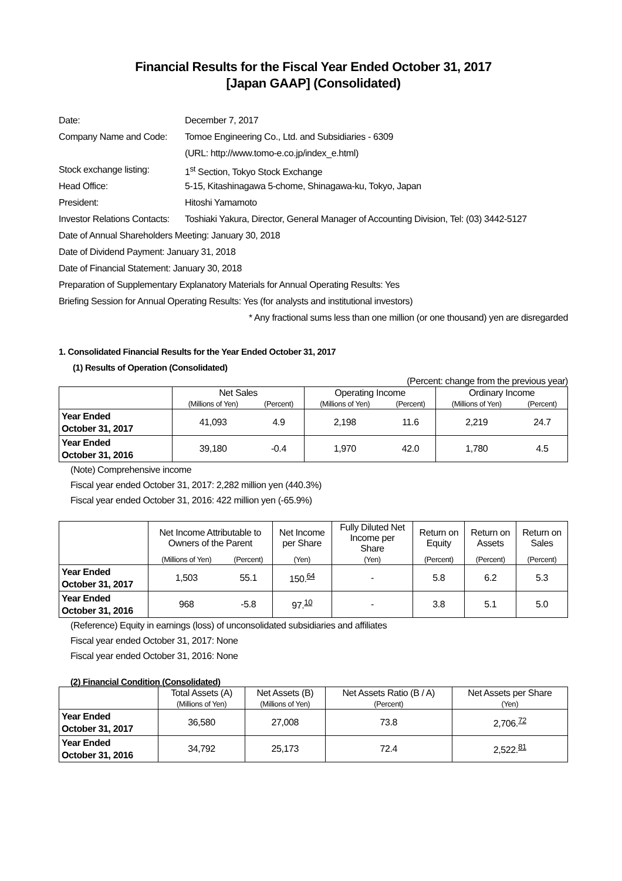Financial Results for the Fiscal Year Ended October 31, 2017
[Japan GAAP] (Consolidated)
| Date: | December 7, 2017 |
| Company Name and Code: | Tomoe Engineering Co., Ltd. and Subsidiaries - 6309 |
| | (URL: http://www.tomo-e.co.jp/index_e.html) |
| Stock exchange listing: | 1<sup>st</sup> Section, Tokyo Stock Exchange |
| Head Office: | 5-15, Kitashinagawa 5-chome, Shinagawa-ku, Tokyo, Japan |
| President: | Hitoshi Yamamoto |
| Investor Relations Contacts: | Toshiaki Yakura, Director, General Manager of Accounting Division, Tel: (03) 3442-5127 |
Date of Annual Shareholders Meeting: January 30, 2018
Date of Dividend Payment: January 31, 2018
Date of Financial Statement: January 30, 2018
Preparation of Supplementary Explanatory Materials for Annual Operating Results: Yes
Briefing Session for Annual Operating Results: Yes (for analysts and institutional investors)
* Any fractional sums less than one million (or one thousand) yen are disregarded
1. Consolidated Financial Results for the Year Ended October 31, 2017
(1) Results of Operation (Consolidated)
(Percent: change from the previous year)
| | Net Sales | | Operating Income | | Ordinary Income | |
| --- | --- | --- | --- | --- | --- | --- |
| | (Millions of Yen) | (Percent) | (Millions of Yen) | (Percent) | (Millions of Yen) | (Percent) |
| Year Ended October 31, 2017 | 41,093 | 4.9 | 2,198 | 11.6 | 2,219 | 24.7 |
| Year Ended October 31, 2016 | 39,180 | -0.4 | 1,970 | 42.0 | 1,780 | 4.5 |
(Note) Comprehensive income
Fiscal year ended October 31, 2017: 2,282 million yen (440.3%)
Fiscal year ended October 31, 2016: 422 million yen (-65.9%)
| | Net Income Attributable to Owners of the Parent | | Net Income per Share | Fully Diluted Net Income per Share | Return on Equity | Return on Assets | Return on Sales |
| --- | --- | --- | --- | --- | --- | --- | --- |
| | (Millions of Yen) | (Percent) | (Yen) | (Yen) | (Percent) | (Percent) | (Percent) |
| Year Ended October 31, 2017 | 1,503 | 55.1 | 150.<sup>64</sup> | - | 5.8 | 6.2 | 5.3 |
| Year Ended October 31, 2016 | 968 | -5.8 | 97.<sup>10</sup> | - | 3.8 | 5.1 | 5.0 |
(Reference) Equity in earnings (loss) of unconsolidated subsidiaries and affiliates
Fiscal year ended October 31, 2017: None
Fiscal year ended October 31, 2016: None
(2) Financial Condition (Consolidated)
| | Total Assets (A) | Net Assets (B) | Net Assets Ratio (B / A) | Net Assets per Share |
| --- | --- | --- | --- | --- |
| | (Millions of Yen) | (Millions of Yen) | (Percent) | (Yen) |
| Year Ended October 31, 2017 | 36,580 | 27,008 | 73.8 | 2,706.<sup>72</sup> |
| Year Ended October 31, 2016 | 34,792 | 25,173 | 72.4 | 2,522.<sup>81</sup> |